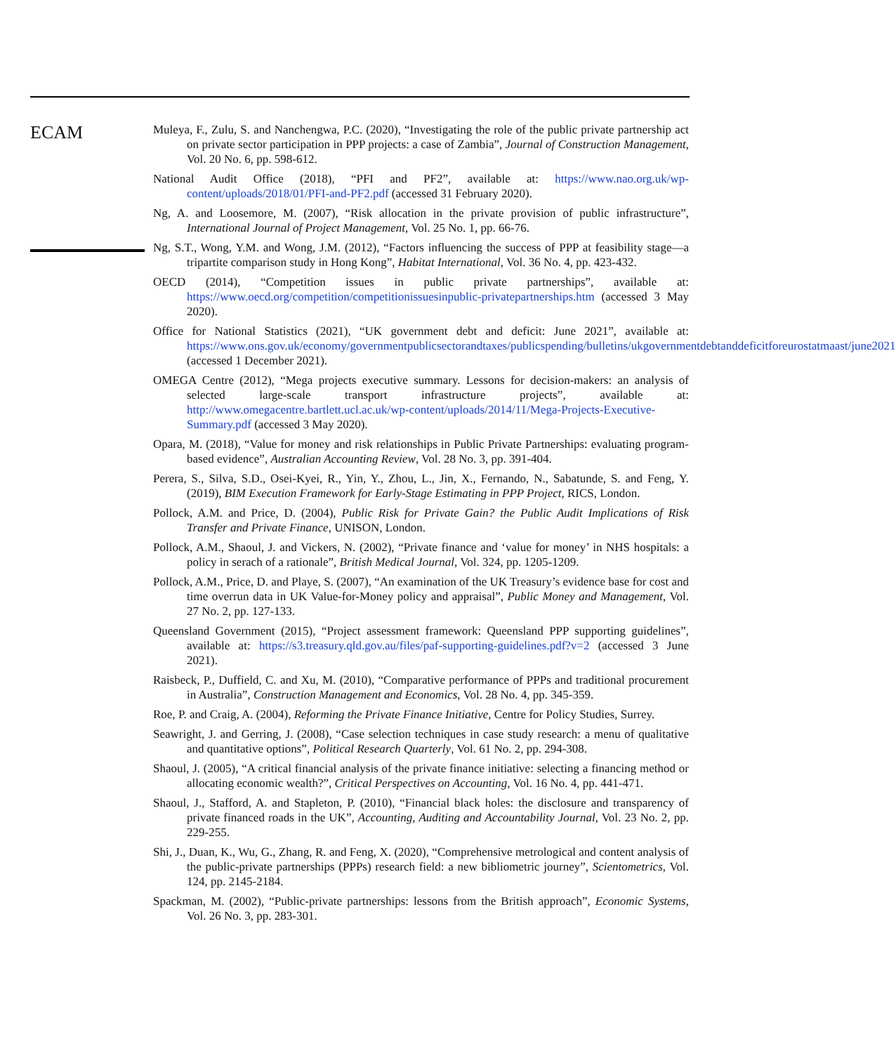ECAM
Muleya, F., Zulu, S. and Nanchengwa, P.C. (2020), “Investigating the role of the public private partnership act on private sector participation in PPP projects: a case of Zambia”, Journal of Construction Management, Vol. 20 No. 6, pp. 598-612.
National Audit Office (2018), “PFI and PF2”, available at: https://www.nao.org.uk/wp-content/uploads/2018/01/PFI-and-PF2.pdf (accessed 31 February 2020).
Ng, A. and Loosemore, M. (2007), “Risk allocation in the private provision of public infrastructure”, International Journal of Project Management, Vol. 25 No. 1, pp. 66-76.
Ng, S.T., Wong, Y.M. and Wong, J.M. (2012), “Factors influencing the success of PPP at feasibility stage—a tripartite comparison study in Hong Kong”, Habitat International, Vol. 36 No. 4, pp. 423-432.
OECD (2014), “Competition issues in public private partnerships”, available at: https://www.oecd.org/competition/competitionissuesinpublic-privatepartnerships.htm (accessed 3 May 2020).
Office for National Statistics (2021), “UK government debt and deficit: June 2021”, available at: https://www.ons.gov.uk/economy/governmentpublicsectorandtaxes/publicspending/bulletins/ukgovernmentdebtanddeficitforeurostatmaast/june2021 (accessed 1 December 2021).
OMEGA Centre (2012), “Mega projects executive summary. Lessons for decision-makers: an analysis of selected large-scale transport infrastructure projects”, available at: http://www.omegacentre.bartlett.ucl.ac.uk/wp-content/uploads/2014/11/Mega-Projects-Executive-Summary.pdf (accessed 3 May 2020).
Opara, M. (2018), “Value for money and risk relationships in Public Private Partnerships: evaluating program-based evidence”, Australian Accounting Review, Vol. 28 No. 3, pp. 391-404.
Perera, S., Silva, S.D., Osei-Kyei, R., Yin, Y., Zhou, L., Jin, X., Fernando, N., Sabatunde, S. and Feng, Y. (2019), BIM Execution Framework for Early-Stage Estimating in PPP Project, RICS, London.
Pollock, A.M. and Price, D. (2004), Public Risk for Private Gain? the Public Audit Implications of Risk Transfer and Private Finance, UNISON, London.
Pollock, A.M., Shaoul, J. and Vickers, N. (2002), “Private finance and ‘value for money’ in NHS hospitals: a policy in serach of a rationale”, British Medical Journal, Vol. 324, pp. 1205-1209.
Pollock, A.M., Price, D. and Playe, S. (2007), “An examination of the UK Treasury’s evidence base for cost and time overrun data in UK Value-for-Money policy and appraisal”, Public Money and Management, Vol. 27 No. 2, pp. 127-133.
Queensland Government (2015), “Project assessment framework: Queensland PPP supporting guidelines”, available at: https://s3.treasury.qld.gov.au/files/paf-supporting-guidelines.pdf?v=2 (accessed 3 June 2021).
Raisbeck, P., Duffield, C. and Xu, M. (2010), “Comparative performance of PPPs and traditional procurement in Australia”, Construction Management and Economics, Vol. 28 No. 4, pp. 345-359.
Roe, P. and Craig, A. (2004), Reforming the Private Finance Initiative, Centre for Policy Studies, Surrey.
Seawright, J. and Gerring, J. (2008), “Case selection techniques in case study research: a menu of qualitative and quantitative options”, Political Research Quarterly, Vol. 61 No. 2, pp. 294-308.
Shaoul, J. (2005), “A critical financial analysis of the private finance initiative: selecting a financing method or allocating economic wealth?”, Critical Perspectives on Accounting, Vol. 16 No. 4, pp. 441-471.
Shaoul, J., Stafford, A. and Stapleton, P. (2010), “Financial black holes: the disclosure and transparency of private financed roads in the UK”, Accounting, Auditing and Accountability Journal, Vol. 23 No. 2, pp. 229-255.
Shi, J., Duan, K., Wu, G., Zhang, R. and Feng, X. (2020), “Comprehensive metrological and content analysis of the public-private partnerships (PPPs) research field: a new bibliometric journey”, Scientometrics, Vol. 124, pp. 2145-2184.
Spackman, M. (2002), “Public-private partnerships: lessons from the British approach”, Economic Systems, Vol. 26 No. 3, pp. 283-301.